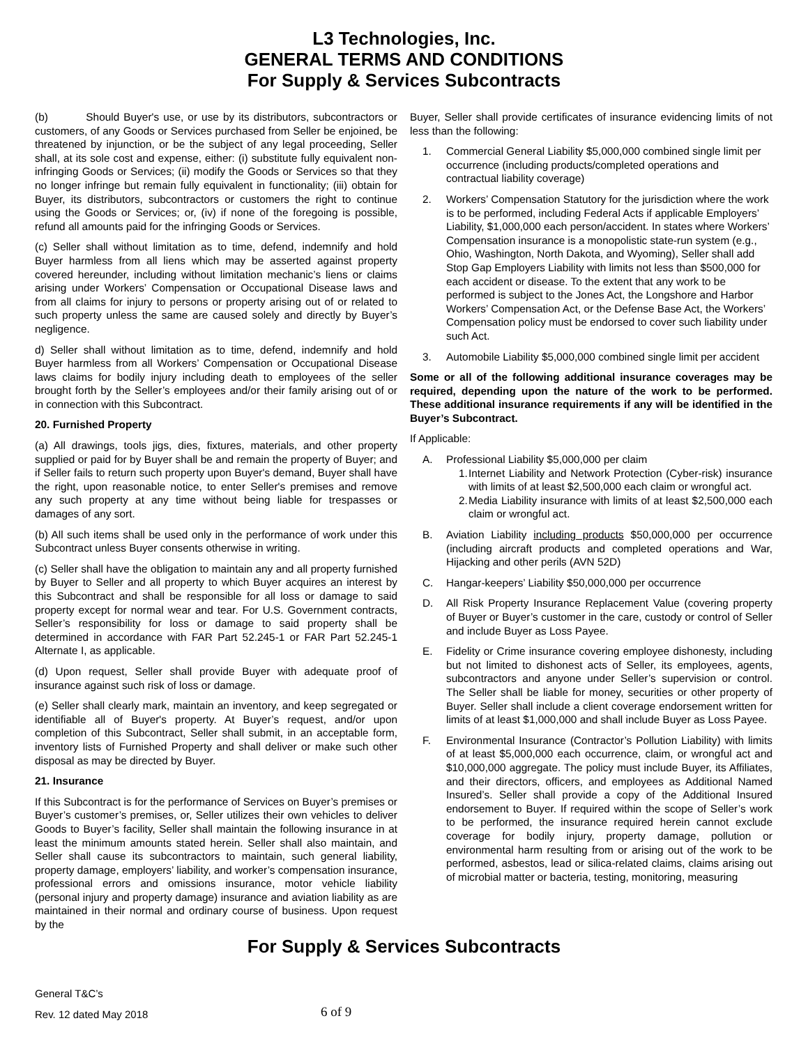L3 Technologies, Inc.
GENERAL TERMS AND CONDITIONS
For Supply & Services Subcontracts
(b) Should Buyer's use, or use by its distributors, subcontractors or customers, of any Goods or Services purchased from Seller be enjoined, be threatened by injunction, or be the subject of any legal proceeding, Seller shall, at its sole cost and expense, either: (i) substitute fully equivalent non-infringing Goods or Services; (ii) modify the Goods or Services so that they no longer infringe but remain fully equivalent in functionality; (iii) obtain for Buyer, its distributors, subcontractors or customers the right to continue using the Goods or Services; or, (iv) if none of the foregoing is possible, refund all amounts paid for the infringing Goods or Services.
(c) Seller shall without limitation as to time, defend, indemnify and hold Buyer harmless from all liens which may be asserted against property covered hereunder, including without limitation mechanic’s liens or claims arising under Workers’ Compensation or Occupational Disease laws and from all claims for injury to persons or property arising out of or related to such property unless the same are caused solely and directly by Buyer’s negligence.
d) Seller shall without limitation as to time, defend, indemnify and hold Buyer harmless from all Workers’ Compensation or Occupational Disease laws claims for bodily injury including death to employees of the seller brought forth by the Seller’s employees and/or their family arising out of or in connection with this Subcontract.
20. Furnished Property
(a) All drawings, tools jigs, dies, fixtures, materials, and other property supplied or paid for by Buyer shall be and remain the property of Buyer; and if Seller fails to return such property upon Buyer's demand, Buyer shall have the right, upon reasonable notice, to enter Seller's premises and remove any such property at any time without being liable for trespasses or damages of any sort.
(b) All such items shall be used only in the performance of work under this Subcontract unless Buyer consents otherwise in writing.
(c) Seller shall have the obligation to maintain any and all property furnished by Buyer to Seller and all property to which Buyer acquires an interest by this Subcontract and shall be responsible for all loss or damage to said property except for normal wear and tear. For U.S. Government contracts, Seller’s responsibility for loss or damage to said property shall be determined in accordance with FAR Part 52.245-1 or FAR Part 52.245-1 Alternate I, as applicable.
(d) Upon request, Seller shall provide Buyer with adequate proof of insurance against such risk of loss or damage.
(e) Seller shall clearly mark, maintain an inventory, and keep segregated or identifiable all of Buyer's property. At Buyer’s request, and/or upon completion of this Subcontract, Seller shall submit, in an acceptable form, inventory lists of Furnished Property and shall deliver or make such other disposal as may be directed by Buyer.
21. Insurance
If this Subcontract is for the performance of Services on Buyer’s premises or Buyer’s customer’s premises, or, Seller utilizes their own vehicles to deliver Goods to Buyer’s facility, Seller shall maintain the following insurance in at least the minimum amounts stated herein. Seller shall also maintain, and Seller shall cause its subcontractors to maintain, such general liability, property damage, employers’ liability, and worker’s compensation insurance, professional errors and omissions insurance, motor vehicle liability (personal injury and property damage) insurance and aviation liability as are maintained in their normal and ordinary course of business. Upon request by the
Buyer, Seller shall provide certificates of insurance evidencing limits of not less than the following:
1. Commercial General Liability $5,000,000 combined single limit per occurrence (including products/completed operations and contractual liability coverage)
2. Workers’ Compensation Statutory for the jurisdiction where the work is to be performed, including Federal Acts if applicable Employers’ Liability, $1,000,000 each person/accident. In states where Workers’ Compensation insurance is a monopolistic state-run system (e.g., Ohio, Washington, North Dakota, and Wyoming), Seller shall add Stop Gap Employers Liability with limits not less than $500,000 for each accident or disease. To the extent that any work to be performed is subject to the Jones Act, the Longshore and Harbor Workers’ Compensation Act, or the Defense Base Act, the Workers’ Compensation policy must be endorsed to cover such liability under such Act.
3. Automobile Liability $5,000,000 combined single limit per accident
Some or all of the following additional insurance coverages may be required, depending upon the nature of the work to be performed. These additional insurance requirements if any will be identified in the Buyer’s Subcontract.
If Applicable:
A. Professional Liability $5,000,000 per claim
1. Internet Liability and Network Protection (Cyber-risk) insurance with limits of at least $2,500,000 each claim or wrongful act.
2. Media Liability insurance with limits of at least $2,500,000 each claim or wrongful act.
B. Aviation Liability including products $50,000,000 per occurrence (including aircraft products and completed operations and War, Hijacking and other perils (AVN 52D)
C. Hangar-keepers’ Liability $50,000,000 per occurrence
D. All Risk Property Insurance Replacement Value (covering property of Buyer or Buyer’s customer in the care, custody or control of Seller and include Buyer as Loss Payee.
E. Fidelity or Crime insurance covering employee dishonesty, including but not limited to dishonest acts of Seller, its employees, agents, subcontractors and anyone under Seller’s supervision or control. The Seller shall be liable for money, securities or other property of Buyer. Seller shall include a client coverage endorsement written for limits of at least $1,000,000 and shall include Buyer as Loss Payee.
F. Environmental Insurance (Contractor’s Pollution Liability) with limits of at least $5,000,000 each occurrence, claim, or wrongful act and $10,000,000 aggregate. The policy must include Buyer, its Affiliates, and their directors, officers, and employees as Additional Named Insured’s. Seller shall provide a copy of the Additional Insured endorsement to Buyer. If required within the scope of Seller’s work to be performed, the insurance required herein cannot exclude coverage for bodily injury, property damage, pollution or environmental harm resulting from or arising out of the work to be performed, asbestos, lead or silica-related claims, claims arising out of microbial matter or bacteria, testing, monitoring, measuring
For Supply & Services Subcontracts
General T&C’s
Rev. 12 dated May 2018
6 of 9